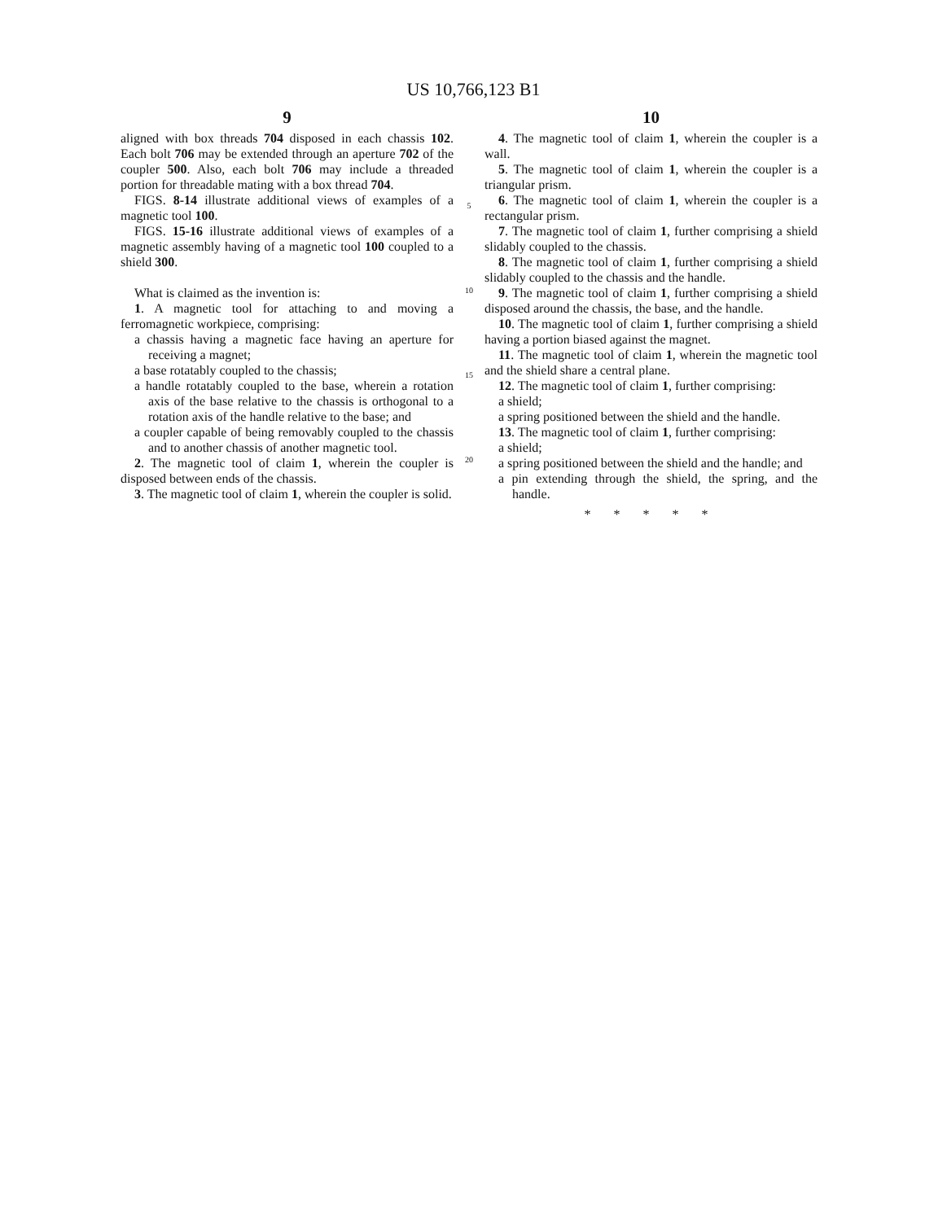US 10,766,123 B1
9
aligned with box threads 704 disposed in each chassis 102. Each bolt 706 may be extended through an aperture 702 of the coupler 500. Also, each bolt 706 may include a threaded portion for threadable mating with a box thread 704.
FIGS. 8-14 illustrate additional views of examples of a magnetic tool 100.
FIGS. 15-16 illustrate additional views of examples of a magnetic assembly having of a magnetic tool 100 coupled to a shield 300.
What is claimed as the invention is:
1. A magnetic tool for attaching to and moving a ferromagnetic workpiece, comprising:
a chassis having a magnetic face having an aperture for receiving a magnet;
a base rotatably coupled to the chassis;
a handle rotatably coupled to the base, wherein a rotation axis of the base relative to the chassis is orthogonal to a rotation axis of the handle relative to the base; and
a coupler capable of being removably coupled to the chassis and to another chassis of another magnetic tool.
2. The magnetic tool of claim 1, wherein the coupler is disposed between ends of the chassis.
3. The magnetic tool of claim 1, wherein the coupler is solid.
5
10
15
20
10
4. The magnetic tool of claim 1, wherein the coupler is a wall.
5. The magnetic tool of claim 1, wherein the coupler is a triangular prism.
6. The magnetic tool of claim 1, wherein the coupler is a rectangular prism.
7. The magnetic tool of claim 1, further comprising a shield slidably coupled to the chassis.
8. The magnetic tool of claim 1, further comprising a shield slidably coupled to the chassis and the handle.
9. The magnetic tool of claim 1, further comprising a shield disposed around the chassis, the base, and the handle.
10. The magnetic tool of claim 1, further comprising a shield having a portion biased against the magnet.
11. The magnetic tool of claim 1, wherein the magnetic tool and the shield share a central plane.
12. The magnetic tool of claim 1, further comprising:
a shield;
a spring positioned between the shield and the handle.
13. The magnetic tool of claim 1, further comprising:
a shield;
a spring positioned between the shield and the handle; and
a pin extending through the shield, the spring, and the handle.
* * * * *